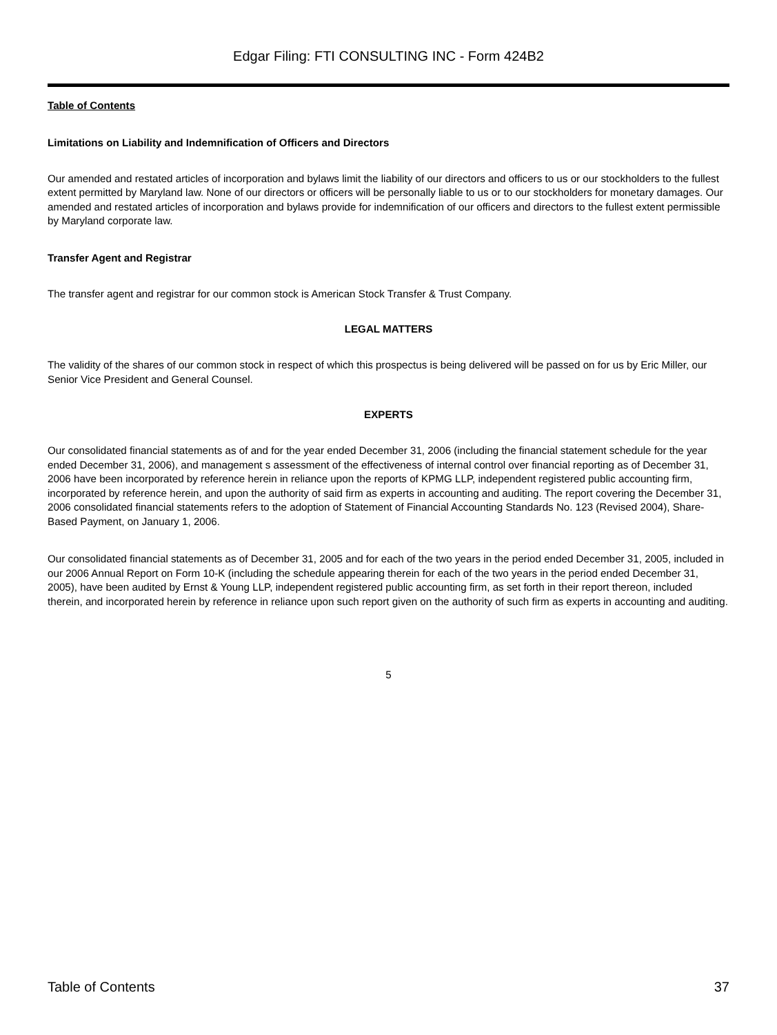Edgar Filing: FTI CONSULTING INC - Form 424B2
Table of Contents
Limitations on Liability and Indemnification of Officers and Directors
Our amended and restated articles of incorporation and bylaws limit the liability of our directors and officers to us or our stockholders to the fullest extent permitted by Maryland law. None of our directors or officers will be personally liable to us or to our stockholders for monetary damages. Our amended and restated articles of incorporation and bylaws provide for indemnification of our officers and directors to the fullest extent permissible by Maryland corporate law.
Transfer Agent and Registrar
The transfer agent and registrar for our common stock is American Stock Transfer & Trust Company.
LEGAL MATTERS
The validity of the shares of our common stock in respect of which this prospectus is being delivered will be passed on for us by Eric Miller, our Senior Vice President and General Counsel.
EXPERTS
Our consolidated financial statements as of and for the year ended December 31, 2006 (including the financial statement schedule for the year ended December 31, 2006), and management s assessment of the effectiveness of internal control over financial reporting as of December 31, 2006 have been incorporated by reference herein in reliance upon the reports of KPMG LLP, independent registered public accounting firm, incorporated by reference herein, and upon the authority of said firm as experts in accounting and auditing. The report covering the December 31, 2006 consolidated financial statements refers to the adoption of Statement of Financial Accounting Standards No. 123 (Revised 2004), Share-Based Payment, on January 1, 2006.
Our consolidated financial statements as of December 31, 2005 and for each of the two years in the period ended December 31, 2005, included in our 2006 Annual Report on Form 10-K (including the schedule appearing therein for each of the two years in the period ended December 31, 2005), have been audited by Ernst & Young LLP, independent registered public accounting firm, as set forth in their report thereon, included therein, and incorporated herein by reference in reliance upon such report given on the authority of such firm as experts in accounting and auditing.
5
Table of Contents 37